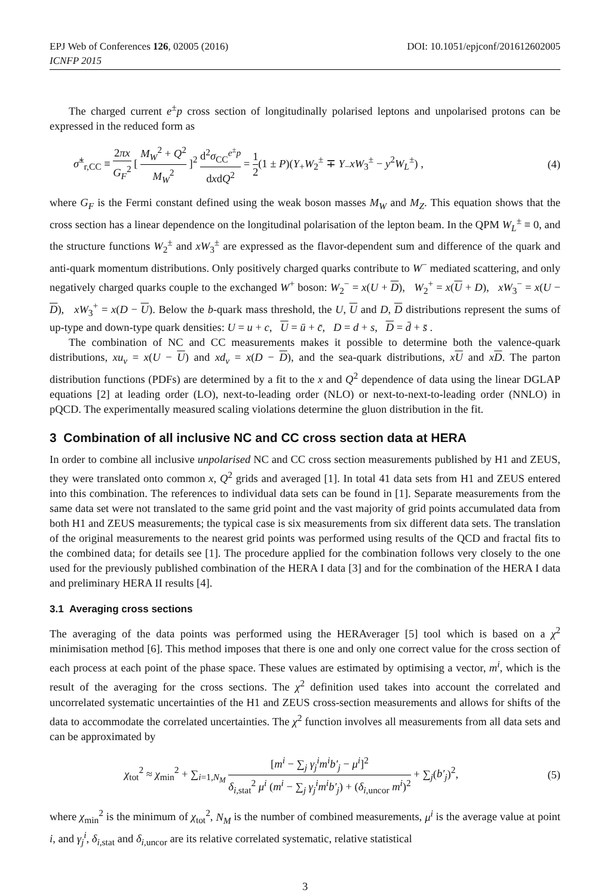EPJ Web of Conferences 126, 02005 (2016)
ICNFP 2015
DOI: 10.1051/epjconf/201612602005
The charged current e<sup>±</sup>p cross section of longitudinally polarised leptons and unpolarised protons can be expressed in the reduced form as
σ̃<sup>±</sup><sub>r,CC</sub> ≡ 2πx G<sub>F</sub><sup>2</sup> [ M<sub>W</sub><sup>2</sup> + Q<sup>2</sup> M<sub>W</sub><sup>2</sup> ]<sup>2</sup> d<sup>2</sup>σ<sub>CC</sub><sup>e<sup>±</sup>p</sup> dxdQ<sup>2</sup> = 1 2(1 ± P)(Y<sub>+</sub>W<sub>2</sub><sup>±</sup> ∓ Y<sub>−</sub>xW<sub>3</sub><sup>±</sup> − y<sup>2</sup>W<sub>L</sub><sup>±</sup>) ,
(4)
where G<sub>F</sub> is the Fermi constant defined using the weak boson masses M<sub>W</sub> and M<sub>Z</sub>. This equation shows that the cross section has a linear dependence on the longitudinal polarisation of the lepton beam. In the QPM W<sub>L</sub><sup>±</sup> ≡ 0, and the structure functions W<sub>2</sub><sup>±</sup> and xW<sub>3</sub><sup>±</sup> are expressed as the flavor-dependent sum and difference of the quark and anti-quark momentum distributions. Only positively charged quarks contribute to W<sup>−</sup> mediated scattering, and only negatively charged quarks couple to the exchanged W<sup>+</sup> boson: W<sub>2</sub><sup>−</sup> = x(U + D), W<sub>2</sub><sup>+</sup> = x(U + D), xW<sub>3</sub><sup>−</sup> = x(U − D), xW<sub>3</sub><sup>+</sup> = x(D − U). Below the b-quark mass threshold, the U, U and D, D distributions represent the sums of up-type and down-type quark densities: U = u + c, U = ū + c̄, D = d + s, D = d̄ + s̄ .
The combination of NC and CC measurements makes it possible to determine both the valence-quark distributions, xu<sub>v</sub> = x(U − U) and xd<sub>v</sub> = x(D − D), and the sea-quark distributions, xU and xD. The parton distribution functions (PDFs) are determined by a fit to the x and Q<sup>2</sup> dependence of data using the linear DGLAP equations [2] at leading order (LO), next-to-leading order (NLO) or next-to-next-to-leading order (NNLO) in pQCD. The experimentally measured scaling violations determine the gluon distribution in the fit.
3 Combination of all inclusive NC and CC cross section data at HERA
In order to combine all inclusive unpolarised NC and CC cross section measurements published by H1 and ZEUS, they were translated onto common x, Q<sup>2</sup> grids and averaged [1]. In total 41 data sets from H1 and ZEUS entered into this combination. The references to individual data sets can be found in [1]. Separate measurements from the same data set were not translated to the same grid point and the vast majority of grid points accumulated data from both H1 and ZEUS measurements; the typical case is six measurements from six different data sets. The translation of the original measurements to the nearest grid points was performed using results of the QCD and fractal fits to the combined data; for details see [1]. The procedure applied for the combination follows very closely to the one used for the previously published combination of the HERA I data [3] and for the combination of the HERA I data and preliminary HERA II results [4].
3.1 Averaging cross sections
The averaging of the data points was performed using the HERAverager [5] tool which is based on a χ<sup>2</sup> minimisation method [6]. This method imposes that there is one and only one correct value for the cross section of each process at each point of the phase space. These values are estimated by optimising a vector, m<sup>i</sup>, which is the result of the averaging for the cross sections. The χ<sup>2</sup> definition used takes into account the correlated and uncorrelated systematic uncertainties of the H1 and ZEUS cross-section measurements and allows for shifts of the data to accommodate the correlated uncertainties. The χ<sup>2</sup> function involves all measurements from all data sets and can be approximated by
χ<sub>tot</sub><sup>2</sup> ≈ χ<sub>min</sub><sup>2</sup> + ∑<sub>i=1,N<sub>M</sub></sub> [m<sup>i</sup> − ∑<sub>j</sub> γ<sub>j</sub><sup>i</sup>m<sup>i</sup>b′<sub>j</sub> − μ<sup>i</sup>]<sup>2</sup> δ<sub>i,stat</sub><sup>2</sup> μ<sup>i</sup> (m<sup>i</sup> − ∑<sub>j</sub> γ<sub>j</sub><sup>i</sup>m<sup>i</sup>b′<sub>j</sub>) + (δ<sub>i,uncor</sub> m<sup>i</sup>)<sup>2</sup> + ∑<sub>j</sub>(b′<sub>j</sub>)<sup>2</sup>,
(5)
where χ<sub>min</sub><sup>2</sup> is the minimum of χ<sub>tot</sub><sup>2</sup>, N<sub>M</sub> is the number of combined measurements, μ<sup>i</sup> is the average value at point i, and γ<sub>j</sub><sup>i</sup>, δ<sub>i,stat</sub> and δ<sub>i,uncor</sub> are its relative correlated systematic, relative statistical
3